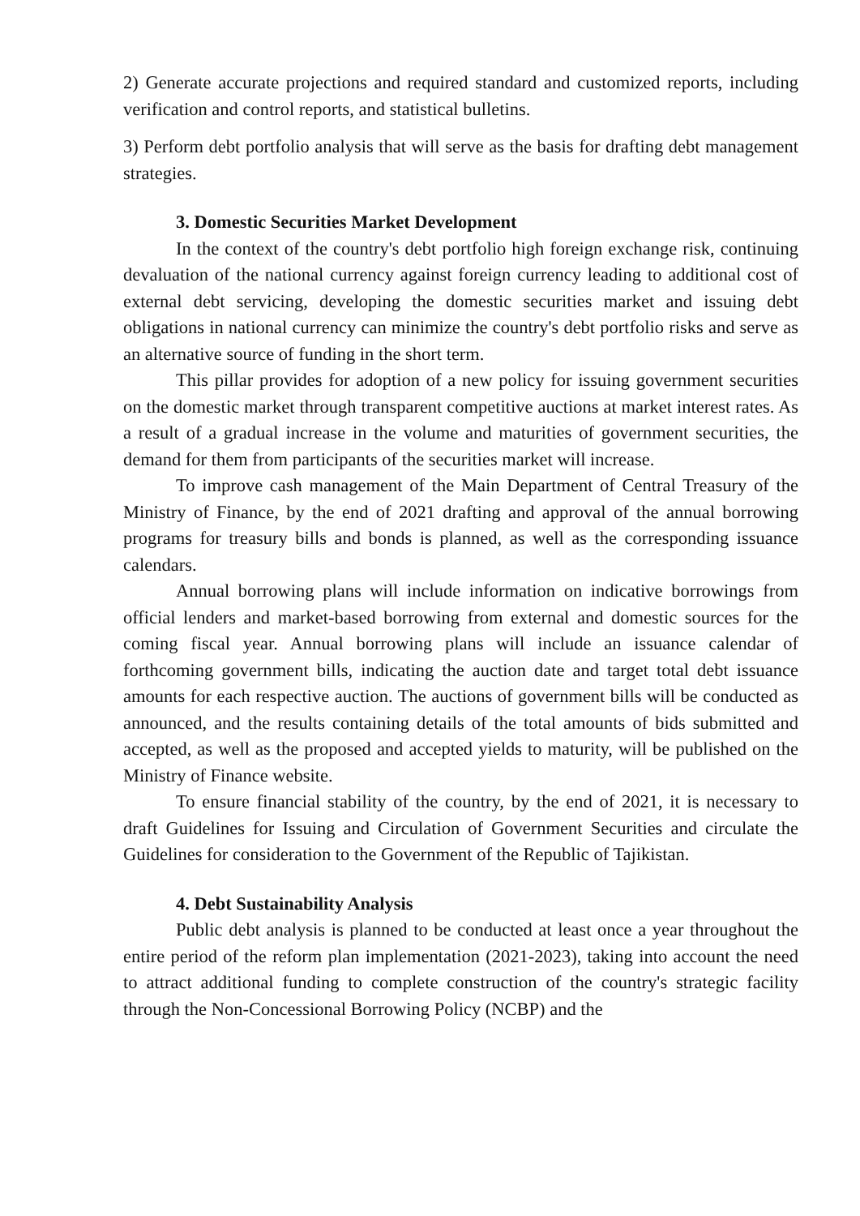2) Generate accurate projections and required standard and customized reports, including verification and control reports, and statistical bulletins.
3) Perform debt portfolio analysis that will serve as the basis for drafting debt management strategies.
3. Domestic Securities Market Development
In the context of the country's debt portfolio high foreign exchange risk, continuing devaluation of the national currency against foreign currency leading to additional cost of external debt servicing, developing the domestic securities market and issuing debt obligations in national currency can minimize the country's debt portfolio risks and serve as an alternative source of funding in the short term.
This pillar provides for adoption of a new policy for issuing government securities on the domestic market through transparent competitive auctions at market interest rates. As a result of a gradual increase in the volume and maturities of government securities, the demand for them from participants of the securities market will increase.
To improve cash management of the Main Department of Central Treasury of the Ministry of Finance, by the end of 2021 drafting and approval of the annual borrowing programs for treasury bills and bonds is planned, as well as the corresponding issuance calendars.
Annual borrowing plans will include information on indicative borrowings from official lenders and market-based borrowing from external and domestic sources for the coming fiscal year. Annual borrowing plans will include an issuance calendar of forthcoming government bills, indicating the auction date and target total debt issuance amounts for each respective auction. The auctions of government bills will be conducted as announced, and the results containing details of the total amounts of bids submitted and accepted, as well as the proposed and accepted yields to maturity, will be published on the Ministry of Finance website.
To ensure financial stability of the country, by the end of 2021, it is necessary to draft Guidelines for Issuing and Circulation of Government Securities and circulate the Guidelines for consideration to the Government of the Republic of Tajikistan.
4. Debt Sustainability Analysis
Public debt analysis is planned to be conducted at least once a year throughout the entire period of the reform plan implementation (2021-2023), taking into account the need to attract additional funding to complete construction of the country's strategic facility through the Non-Concessional Borrowing Policy (NCBP) and the